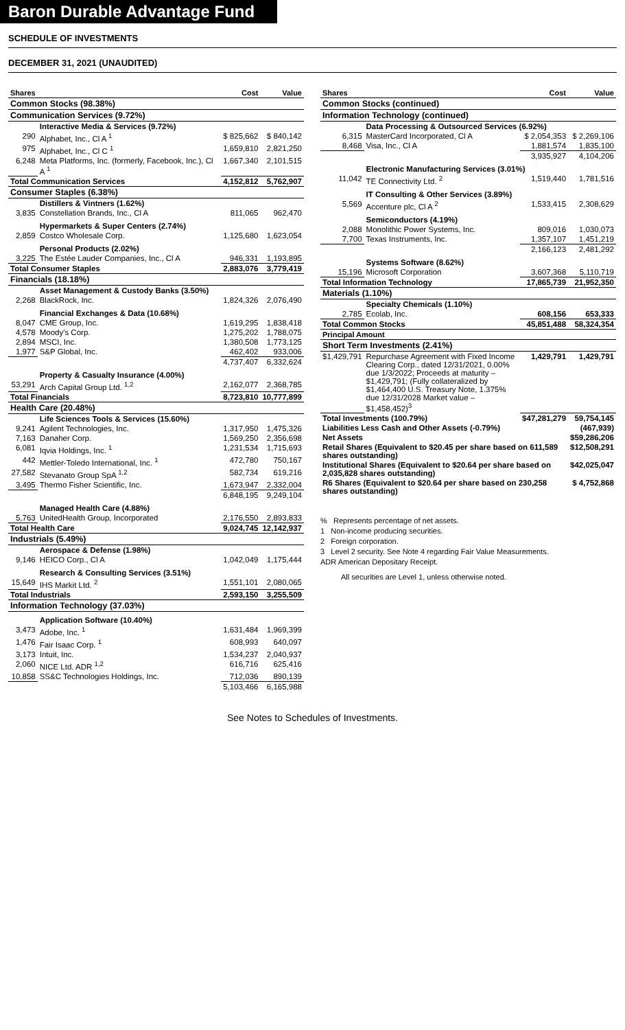Baron Durable Advantage Fund
SCHEDULE OF INVESTMENTS
DECEMBER 31, 2021 (UNAUDITED)
| Shares | | Cost | Value |
| --- | --- | --- | --- |
| Common Stocks (98.38%) | | | |
| Communication Services (9.72%) | | | |
| | Interactive Media & Services (9.72%) | | |
| 290 | Alphabet, Inc., Cl A <sup>1</sup> | $ 825,662 | $ 840,142 |
| 975 | Alphabet, Inc., Cl C <sup>1</sup> | 1,659,810 | 2,821,250 |
| 6,248 | Meta Platforms, Inc. (formerly, Facebook, Inc.), Cl A <sup>1</sup> | 1,667,340 | 2,101,515 |
| Total Communication Services | | 4,152,812 | 5,762,907 |
| Consumer Staples (6.38%) | | | |
| | Distillers & Vintners (1.62%) | | |
| 3,835 | Constellation Brands, Inc., Cl A | 811,065 | 962,470 |
| | Hypermarkets & Super Centers (2.74%) | | |
| 2,859 | Costco Wholesale Corp. | 1,125,680 | 1,623,054 |
| | Personal Products (2.02%) | | |
| 3,225 | The Estée Lauder Companies, Inc., Cl A | 946,331 | 1,193,895 |
| Total Consumer Staples | | 2,883,076 | 3,779,419 |
| Financials (18.18%) | | | |
| | Asset Management & Custody Banks (3.50%) | | |
| 2,268 | BlackRock, Inc. | 1,824,326 | 2,076,490 |
| | Financial Exchanges & Data (10.68%) | | |
| 8,047 | CME Group, Inc. | 1,619,295 | 1,838,418 |
| 4,578 | Moody's Corp. | 1,275,202 | 1,788,075 |
| 2,894 | MSCI, Inc. | 1,380,508 | 1,773,125 |
| 1,977 | S&P Global, Inc. | 462,402 | 933,006 |
| | | 4,737,407 | 6,332,624 |
| | Property & Casualty Insurance (4.00%) | | |
| 53,291 | Arch Capital Group Ltd. <sup>1,2</sup> | 2,162,077 | 2,368,785 |
| Total Financials | | 8,723,810 | 10,777,899 |
| Health Care (20.48%) | | | |
| | Life Sciences Tools & Services (15.60%) | | |
| 9,241 | Agilent Technologies, Inc. | 1,317,950 | 1,475,326 |
| 7,163 | Danaher Corp. | 1,569,250 | 2,356,698 |
| 6,081 | Iqvia Holdings, Inc. <sup>1</sup> | 1,231,534 | 1,715,693 |
| 442 | Mettler-Toledo International, Inc. <sup>1</sup> | 472,780 | 750,167 |
| 27,582 | Stevanato Group SpA <sup>1,2</sup> | 582,734 | 619,216 |
| 3,495 | Thermo Fisher Scientific, Inc. | 1,673,947 | 2,332,004 |
| | | 6,848,195 | 9,249,104 |
| | Managed Health Care (4.88%) | | |
| 5,763 | UnitedHealth Group, Incorporated | 2,176,550 | 2,893,833 |
| Total Health Care | | 9,024,745 | 12,142,937 |
| Industrials (5.49%) | | | |
| | Aerospace & Defense (1.98%) | | |
| 9,146 | HEICO Corp., Cl A | 1,042,049 | 1,175,444 |
| | Research & Consulting Services (3.51%) | | |
| 15,649 | IHS Markit Ltd. <sup>2</sup> | 1,551,101 | 2,080,065 |
| Total Industrials | | 2,593,150 | 3,255,509 |
| Information Technology (37.03%) | | | |
| | Application Software (10.40%) | | |
| 3,473 | Adobe, Inc. <sup>1</sup> | 1,631,484 | 1,969,399 |
| 1,476 | Fair Isaac Corp. <sup>1</sup> | 608,993 | 640,097 |
| 3,173 | Intuit, Inc. | 1,534,237 | 2,040,937 |
| 2,060 | NICE Ltd. ADR <sup>1,2</sup> | 616,716 | 625,416 |
| 10,858 | SS&C Technologies Holdings, Inc. | 712,036 | 890,139 |
| | | 5,103,466 | 6,165,988 |
| Shares | | Cost | Value |
| --- | --- | --- | --- |
| Common Stocks (continued) | | | |
| Information Technology (continued) | | | |
| | Data Processing & Outsourced Services (6.92%) | | |
| 6,315 | MasterCard Incorporated, Cl A | $ 2,054,353 | $ 2,269,106 |
| 8,468 | Visa, Inc., Cl A | 1,881,574 | 1,835,100 |
| | | 3,935,927 | 4,104,206 |
| | Electronic Manufacturing Services (3.01%) | | |
| 11,042 | TE Connectivity Ltd. <sup>2</sup> | 1,519,440 | 1,781,516 |
| | IT Consulting & Other Services (3.89%) | | |
| 5,569 | Accenture plc, Cl A <sup>2</sup> | 1,533,415 | 2,308,629 |
| | Semiconductors (4.19%) | | |
| 2,088 | Monolithic Power Systems, Inc. | 809,016 | 1,030,073 |
| 7,700 | Texas Instruments, Inc. | 1,357,107 | 1,451,219 |
| | | 2,166,123 | 2,481,292 |
| | Systems Software (8.62%) | | |
| 15,196 | Microsoft Corporation | 3,607,368 | 5,110,719 |
| Total Information Technology | | 17,865,739 | 21,952,350 |
| Materials (1.10%) | | | |
| | Specialty Chemicals (1.10%) | | |
| 2,785 | Ecolab, Inc. | 608,156 | 653,333 |
| Total Common Stocks | | 45,851,488 | 58,324,354 |
| Principal Amount | | | |
| Short Term Investments (2.41%) | | | |
| $1,429,791 | Repurchase Agreement with Fixed Income Clearing Corp., dated 12/31/2021, 0.00% due 1/3/2022; Proceeds at maturity – $1,429,791; (Fully collateralized by $1,464,400 U.S. Treasury Note, 1.375% due 12/31/2028 Market value – $1,458,452)<sup>3</sup> | 1,429,791 | 1,429,791 |
| Total Investments (100.79%) | | $47,281,279 | 59,754,145 |
| Liabilities Less Cash and Other Assets (-0.79%) | | | (467,939) |
| Net Assets | | | $59,286,206 |
| Retail Shares (Equivalent to $20.45 per share based on 611,589 shares outstanding) | | | $12,508,291 |
| Institutional Shares (Equivalent to $20.64 per share based on 2,035,828 shares outstanding) | | | $42,025,047 |
| R6 Shares (Equivalent to $20.64 per share based on 230,258 shares outstanding) | | | $ 4,752,868 |
% Represents percentage of net assets.
1 Non-income producing securities.
2 Foreign corporation.
3 Level 2 security. See Note 4 regarding Fair Value Measurements.
ADR American Depositary Receipt.
All securities are Level 1, unless otherwise noted.
See Notes to Schedules of Investments.